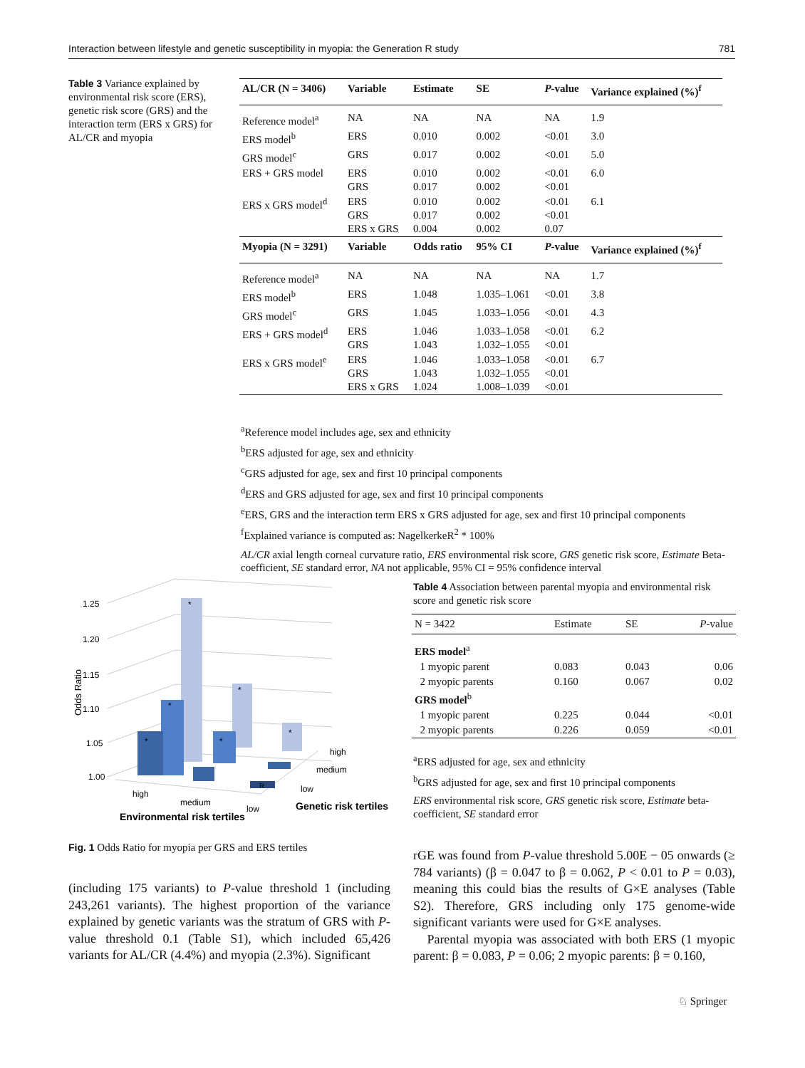Interaction between lifestyle and genetic susceptibility in myopia: the Generation R study 781
Table 3 Variance explained by environmental risk score (ERS), genetic risk score (GRS) and the interaction term (ERS x GRS) for AL/CR and myopia
| AL/CR (N = 3406) | Variable | Estimate | SE | P -value | Variance explained (%)<sup>f</sup> |
| --- | --- | --- | --- | --- | --- |
| Reference model<sup>a</sup> | NA | NA | NA | NA | 1.9 |
| ERS model<sup>b</sup> | ERS | 0.010 | 0.002 | <0.01 | 3.0 |
| GRS model<sup>c</sup> | GRS | 0.017 | 0.002 | <0.01 | 5.0 |
| ERS + GRS model | ERS GRS | 0.010 0.017 | 0.002 0.002 | <0.01 <0.01 | 6.0 |
| ERS x GRS model<sup>d</sup> | ERS GRS ERS x GRS | 0.010 0.017 0.004 | 0.002 0.002 0.002 | <0.01 <0.01 0.07 | 6.1 |
| Myopia (N = 3291) | Variable | Odds ratio | 95% CI | P -value | Variance explained (%)<sup>f</sup> |
| Reference model<sup>a</sup> | NA | NA | NA | NA | 1.7 |
| ERS model<sup>b</sup> | ERS | 1.048 | 1.035–1.061 | <0.01 | 3.8 |
| GRS model<sup>c</sup> | GRS | 1.045 | 1.033–1.056 | <0.01 | 4.3 |
| ERS + GRS model<sup>d</sup> | ERS GRS | 1.046 1.043 | 1.033–1.058 1.032–1.055 | <0.01 <0.01 | 6.2 |
| ERS x GRS model<sup>e</sup> | ERS GRS ERS x GRS | 1.046 1.043 1.024 | 1.033–1.058 1.032–1.055 1.008–1.039 | <0.01 <0.01 <0.01 | 6.7 |
<sup>a</sup> Reference model includes age, sex and ethnicity
<sup>b</sup> ERS adjusted for age, sex and ethnicity
<sup>c</sup> GRS adjusted for age, sex and first 10 principal components
<sup>d</sup> ERS and GRS adjusted for age, sex and first 10 principal components
<sup>e</sup> ERS, GRS and the interaction term ERS x GRS adjusted for age, sex and first 10 principal components
<sup>f</sup> Explained variance is computed as: NagelkerkeR<sup>2</sup> * 100%
AL/CR axial length corneal curvature ratio, ERS environmental risk score, GRS genetic risk score, Estimate Beta-coefficient, SE standard error, NA not applicable, 95% CI = 95% confidence interval
1.25
1.20
1.15
1.10
1.05
1.00
Odds Ratio
*
*
*
*
*
*
R
high
medium
low
high
medium
low
Environmental risk tertiles
Genetic risk tertiles
Fig. 1 Odds Ratio for myopia per GRS and ERS tertiles
Table 4 Association between parental myopia and environmental risk score and genetic risk score
| N = 3422 | Estimate | SE | P -value |
| --- | --- | --- | --- |
| ERS model<sup>a</sup> | | | |
| 1 myopic parent | 0.083 | 0.043 | 0.06 |
| 2 myopic parents | 0.160 | 0.067 | 0.02 |
| GRS model<sup>b</sup> | | | |
| 1 myopic parent | 0.225 | 0.044 | <0.01 |
| 2 myopic parents | 0.226 | 0.059 | <0.01 |
<sup>a</sup> ERS adjusted for age, sex and ethnicity
<sup>b</sup> GRS adjusted for age, sex and first 10 principal components
ERS environmental risk score, GRS genetic risk score, Estimate beta-coefficient, SE standard error
(including 175 variants) to P-value threshold 1 (including 243,261 variants). The highest proportion of the variance explained by genetic variants was the stratum of GRS with P-value threshold 0.1 (Table S1), which included 65,426 variants for AL/CR (4.4%) and myopia (2.3%). Significant
rGE was found from P-value threshold 5.00E − 05 onwards (≥ 784 variants) (β = 0.047 to β = 0.062, P < 0.01 to P = 0.03), meaning this could bias the results of G×E analyses (Table S2). Therefore, GRS including only 175 genome-wide significant variants were used for G×E analyses.
Parental myopia was associated with both ERS (1 myopic parent: β = 0.083, P = 0.06; 2 myopic parents: β = 0.160,
♘ Springer